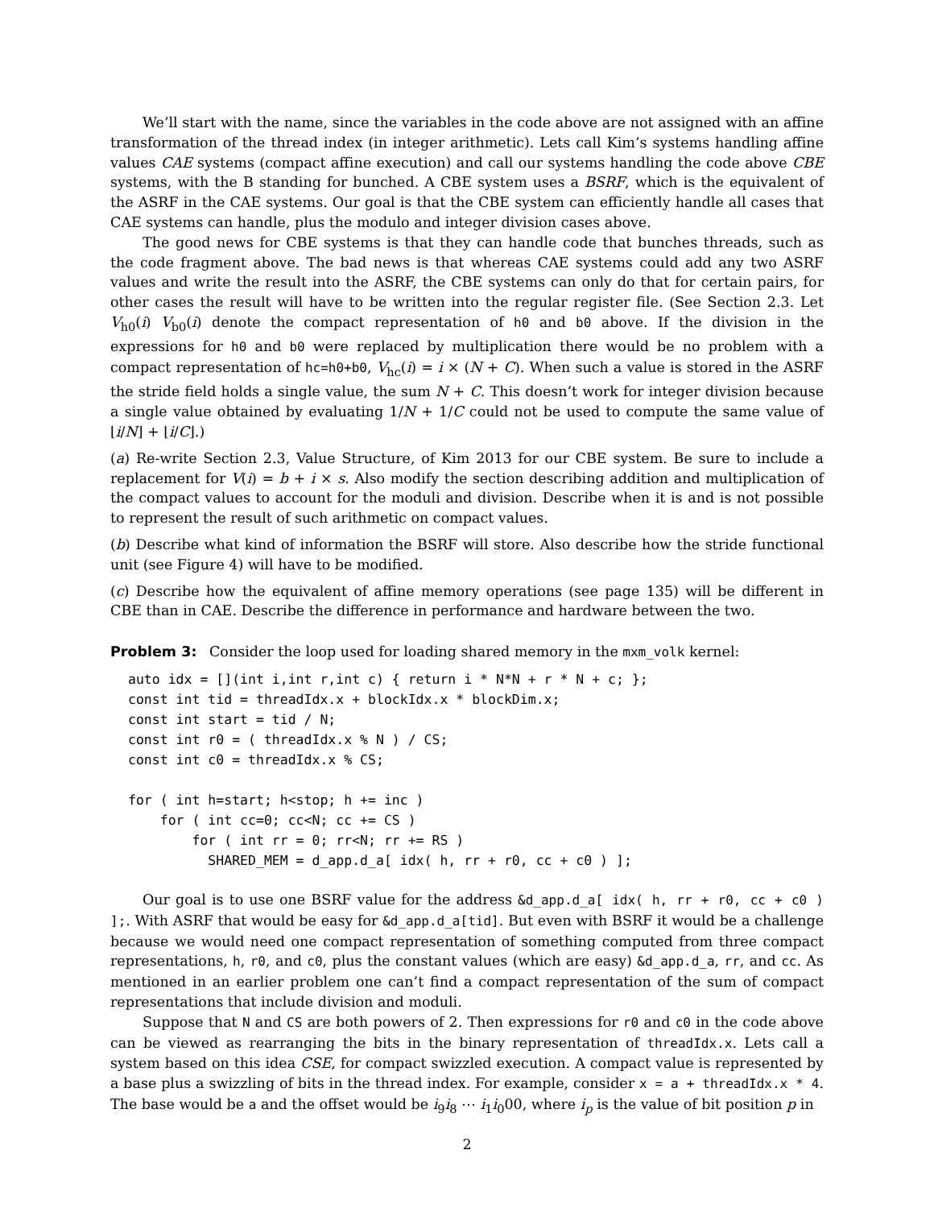We’ll start with the name, since the variables in the code above are not assigned with an affine transformation of the thread index (in integer arithmetic). Lets call Kim’s systems handling affine values CAE systems (compact affine execution) and call our systems handling the code above CBE systems, with the B standing for bunched. A CBE system uses a BSRF, which is the equivalent of the ASRF in the CAE systems. Our goal is that the CBE system can efficiently handle all cases that CAE systems can handle, plus the modulo and integer division cases above.
The good news for CBE systems is that they can handle code that bunches threads, such as the code fragment above. The bad news is that whereas CAE systems could add any two ASRF values and write the result into the ASRF, the CBE systems can only do that for certain pairs, for other cases the result will have to be written into the regular register file. (See Section 2.3. Let V<sub>h0</sub>(i) V<sub>b0</sub>(i) denote the compact representation of h0 and b0 above. If the division in the expressions for h0 and b0 were replaced by multiplication there would be no problem with a compact representation of hc=h0+b0, V<sub>hc</sub>(i) = i × (N + C). When such a value is stored in the ASRF the stride field holds a single value, the sum N + C. This doesn’t work for integer division because a single value obtained by evaluating 1/N + 1/C could not be used to compute the same value of ⌊i/N⌋ + ⌊i/C⌋.)
(a) Re-write Section 2.3, Value Structure, of Kim 2013 for our CBE system. Be sure to include a replacement for V(i) = b + i × s. Also modify the section describing addition and multiplication of the compact values to account for the moduli and division. Describe when it is and is not possible to represent the result of such arithmetic on compact values.
(b) Describe what kind of information the BSRF will store. Also describe how the stride functional unit (see Figure 4) will have to be modified.
(c) Describe how the equivalent of affine memory operations (see page 135) will be different in CBE than in CAE. Describe the difference in performance and hardware between the two.
Problem 3: Consider the loop used for loading shared memory in the mxm_volk kernel:
auto idx = [](int i,int r,int c) { return i * N*N + r * N + c; };
const int tid = threadIdx.x + blockIdx.x * blockDim.x;
const int start = tid / N;
const int r0 = ( threadIdx.x % N ) / CS;
const int c0 = threadIdx.x % CS;

for ( int h=start; h<stop; h += inc )
    for ( int cc=0; cc<N; cc += CS )
        for ( int rr = 0; rr<N; rr += RS )
          SHARED_MEM = d_app.d_a[ idx( h, rr + r0, cc + c0 ) ];
Our goal is to use one BSRF value for the address &d_app.d_a[ idx( h, rr + r0, cc + c0 ) ];. With ASRF that would be easy for &d_app.d_a[tid]. But even with BSRF it would be a challenge because we would need one compact representation of something computed from three compact representations, h, r0, and c0, plus the constant values (which are easy) &d_app.d_a, rr, and cc. As mentioned in an earlier problem one can’t find a compact representation of the sum of compact representations that include division and moduli.
Suppose that N and CS are both powers of 2. Then expressions for r0 and c0 in the code above can be viewed as rearranging the bits in the binary representation of threadIdx.x. Lets call a system based on this idea CSE, for compact swizzled execution. A compact value is represented by a base plus a swizzling of bits in the thread index. For example, consider x = a + threadIdx.x * 4. The base would be a and the offset would be i<sub>9</sub>i<sub>8</sub> ⋯ i<sub>1</sub>i<sub>0</sub>00, where i<sub>p</sub> is the value of bit position p in
2